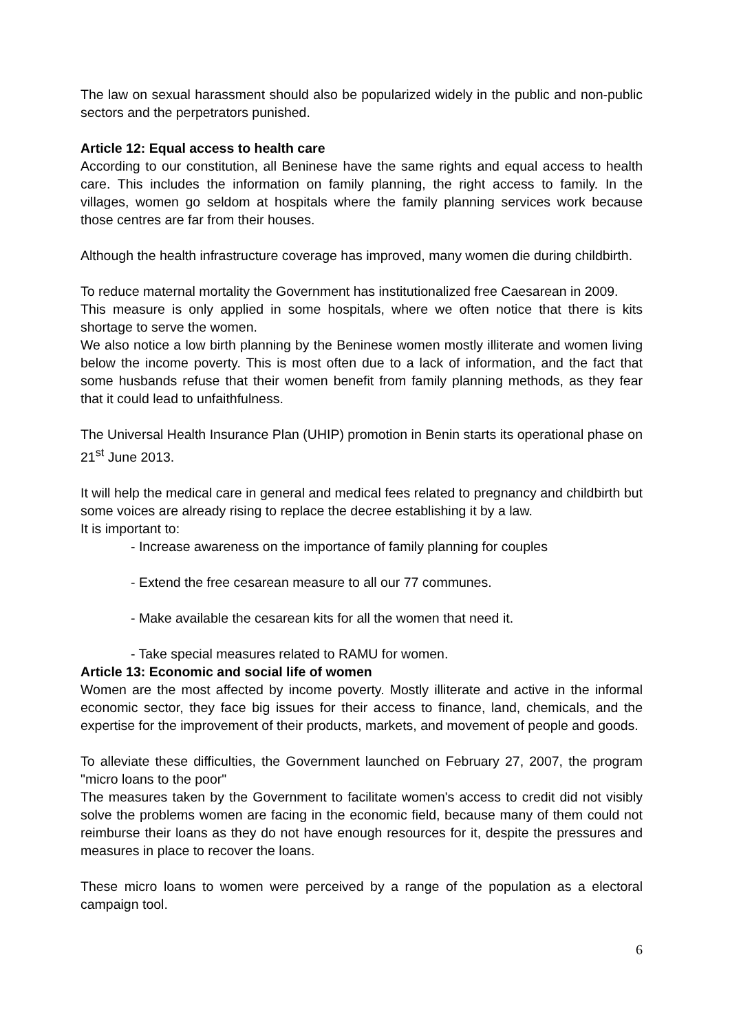The law on sexual harassment should also be popularized widely in the public and non-public sectors and the perpetrators punished.
Article 12: Equal access to health care
According to our constitution, all Beninese have the same rights and equal access to health care. This includes the information on family planning, the right access to family. In the villages, women go seldom at hospitals where the family planning services work because those centres are far from their houses.
Although the health infrastructure coverage has improved, many women die during childbirth.
To reduce maternal mortality the Government has institutionalized free Caesarean in 2009.
This measure is only applied in some hospitals, where we often notice that there is kits shortage to serve the women.
We also notice a low birth planning by the Beninese women mostly illiterate and women living below the income poverty. This is most often due to a lack of information, and the fact that some husbands refuse that their women benefit from family planning methods, as they fear that it could lead to unfaithfulness.
The Universal Health Insurance Plan (UHIP) promotion in Benin starts its operational phase on 21<sup>st</sup> June 2013.
It will help the medical care in general and medical fees related to pregnancy and childbirth but some voices are already rising to replace the decree establishing it by a law.
It is important to:
- Increase awareness on the importance of family planning for couples
- Extend the free cesarean measure to all our 77 communes.
- Make available the cesarean kits for all the women that need it.
- Take special measures related to RAMU for women.
Article 13: Economic and social life of women
Women are the most affected by income poverty. Mostly illiterate and active in the informal economic sector, they face big issues for their access to finance, land, chemicals, and the expertise for the improvement of their products, markets, and movement of people and goods.
To alleviate these difficulties, the Government launched on February 27, 2007, the program "micro loans to the poor"
The measures taken by the Government to facilitate women's access to credit did not visibly solve the problems women are facing in the economic field, because many of them could not reimburse their loans as they do not have enough resources for it, despite the pressures and measures in place to recover the loans.
These micro loans to women were perceived by a range of the population as a electoral campaign tool.
6